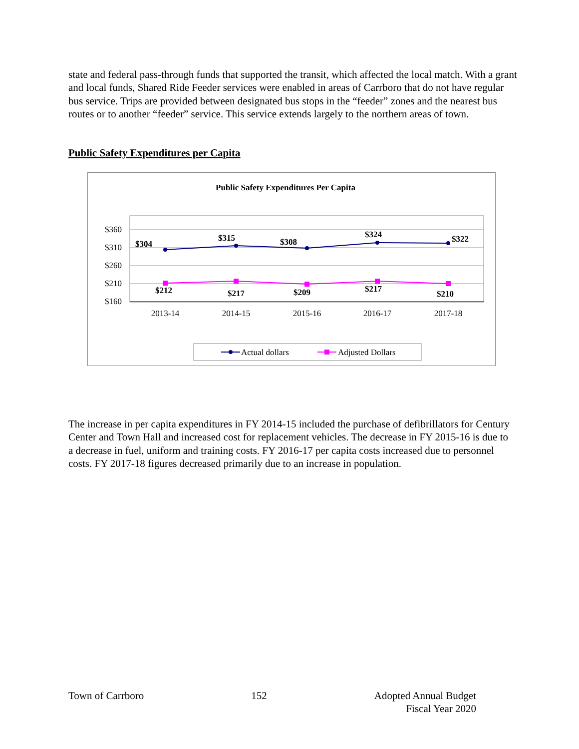state and federal pass-through funds that supported the transit, which affected the local match. With a grant and local funds, Shared Ride Feeder services were enabled in areas of Carrboro that do not have regular bus service. Trips are provided between designated bus stops in the “feeder” zones and the nearest bus routes or to another “feeder” service. This service extends largely to the northern areas of town.
Public Safety Expenditures per Capita
Public Safety Expenditures Per Capita
$360
$310
$260
$210
$160
2013-14
2014-15
2015-16
2016-17
2017-18
$304
$315
$308
$324
$322
$212
$217
$209
$217
$210
Actual dollars
Adjusted Dollars
The increase in per capita expenditures in FY 2014-15 included the purchase of defibrillators for Century Center and Town Hall and increased cost for replacement vehicles. The decrease in FY 2015-16 is due to a decrease in fuel, uniform and training costs. FY 2016-17 per capita costs increased due to personnel costs. FY 2017-18 figures decreased primarily due to an increase in population.
Town of Carrboro 152 Adopted Annual Budget
Fiscal Year 2020